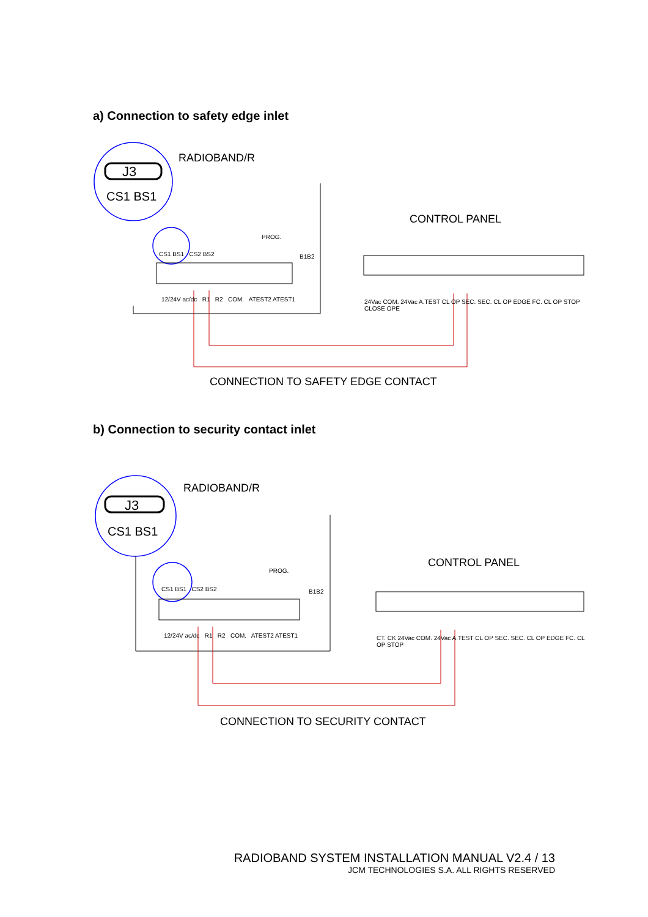a) Connection to safety edge inlet
RADIOBAND/R
J3
CS1 BS1
CONTROL PANEL
CS1 BS1 CS2 BS2
PROG.
B1B2
12/24V ac/dc R1 R2 COM. ATEST2 ATEST1 24Vac COM. 24Vac A.TEST CL OP SEC. SEC. CL OP EDGE FC. CL OP STOP CLOSE OPE
CONNECTION TO SAFETY EDGE CONTACT
b) Connection to security contact inlet
RADIOBAND/R
J3
CS1 BS1
CONTROL PANEL
CS1 BS1 CS2 BS2
PROG.
B1B2
12/24V ac/dc R1 R2 COM. ATEST2 ATEST1 CT. CK 24Vac COM. 24Vac A.TEST CL OP SEC. SEC. CL OP EDGE FC. CL OP STOP
CONNECTION TO SECURITY CONTACT
RADIOBAND SYSTEM INSTALLATION MANUAL V2.4 / 13
JCM TECHNOLOGIES S.A. ALL RIGHTS RESERVED